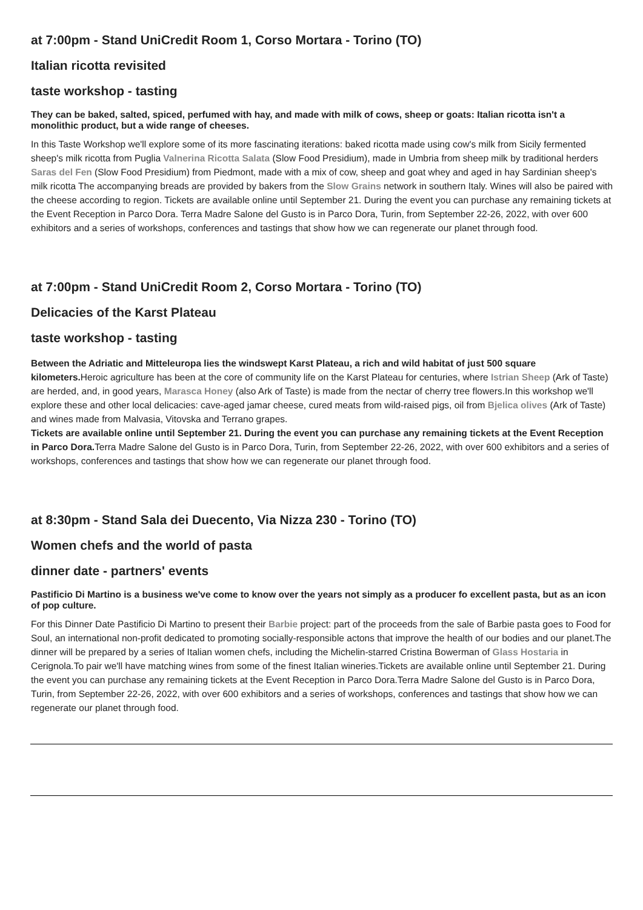at 7:00pm - Stand UniCredit Room 1, Corso Mortara - Torino (TO)
Italian ricotta revisited
taste workshop - tasting
They can be baked, salted, spiced, perfumed with hay, and made with milk of cows, sheep or goats: Italian ricotta isn't a monolithic product, but a wide range of cheeses.
In this Taste Workshop we'll explore some of its more fascinating iterations: baked ricotta made using cow's milk from Sicily fermented sheep's milk ricotta from Puglia Valnerina Ricotta Salata (Slow Food Presidium), made in Umbria from sheep milk by traditional herders Saras del Fen (Slow Food Presidium) from Piedmont, made with a mix of cow, sheep and goat whey and aged in hay Sardinian sheep's milk ricotta The accompanying breads are provided by bakers from the Slow Grains network in southern Italy. Wines will also be paired with the cheese according to region. Tickets are available online until September 21. During the event you can purchase any remaining tickets at the Event Reception in Parco Dora. Terra Madre Salone del Gusto is in Parco Dora, Turin, from September 22-26, 2022, with over 600 exhibitors and a series of workshops, conferences and tastings that show how we can regenerate our planet through food.
at 7:00pm - Stand UniCredit Room 2, Corso Mortara - Torino (TO)
Delicacies of the Karst Plateau
taste workshop - tasting
Between the Adriatic and Mitteleuropa lies the windswept Karst Plateau, a rich and wild habitat of just 500 square kilometers. Heroic agriculture has been at the core of community life on the Karst Plateau for centuries, where Istrian Sheep (Ark of Taste) are herded, and, in good years, Marasca Honey (also Ark of Taste) is made from the nectar of cherry tree flowers.In this workshop we'll explore these and other local delicacies: cave-aged jamar cheese, cured meats from wild-raised pigs, oil from Bjelica olives (Ark of Taste) and wines made from Malvasia, Vitovska and Terrano grapes.
Tickets are available online until September 21. During the event you can purchase any remaining tickets at the Event Reception in Parco Dora. Terra Madre Salone del Gusto is in Parco Dora, Turin, from September 22-26, 2022, with over 600 exhibitors and a series of workshops, conferences and tastings that show how we can regenerate our planet through food.
at 8:30pm - Stand Sala dei Duecento, Via Nizza 230 - Torino (TO)
Women chefs and the world of pasta
dinner date - partners' events
Pastificio Di Martino is a business we've come to know over the years not simply as a producer fo excellent pasta, but as an icon of pop culture.
For this Dinner Date Pastificio Di Martino to present their Barbie project: part of the proceeds from the sale of Barbie pasta goes to Food for Soul, an international non-profit dedicated to promoting socially-responsible actons that improve the health of our bodies and our planet.The dinner will be prepared by a series of Italian women chefs, including the Michelin-starred Cristina Bowerman of Glass Hostaria in Cerignola.To pair we'll have matching wines from some of the finest Italian wineries.Tickets are available online until September 21. During the event you can purchase any remaining tickets at the Event Reception in Parco Dora.Terra Madre Salone del Gusto is in Parco Dora, Turin, from September 22-26, 2022, with over 600 exhibitors and a series of workshops, conferences and tastings that show how we can regenerate our planet through food.